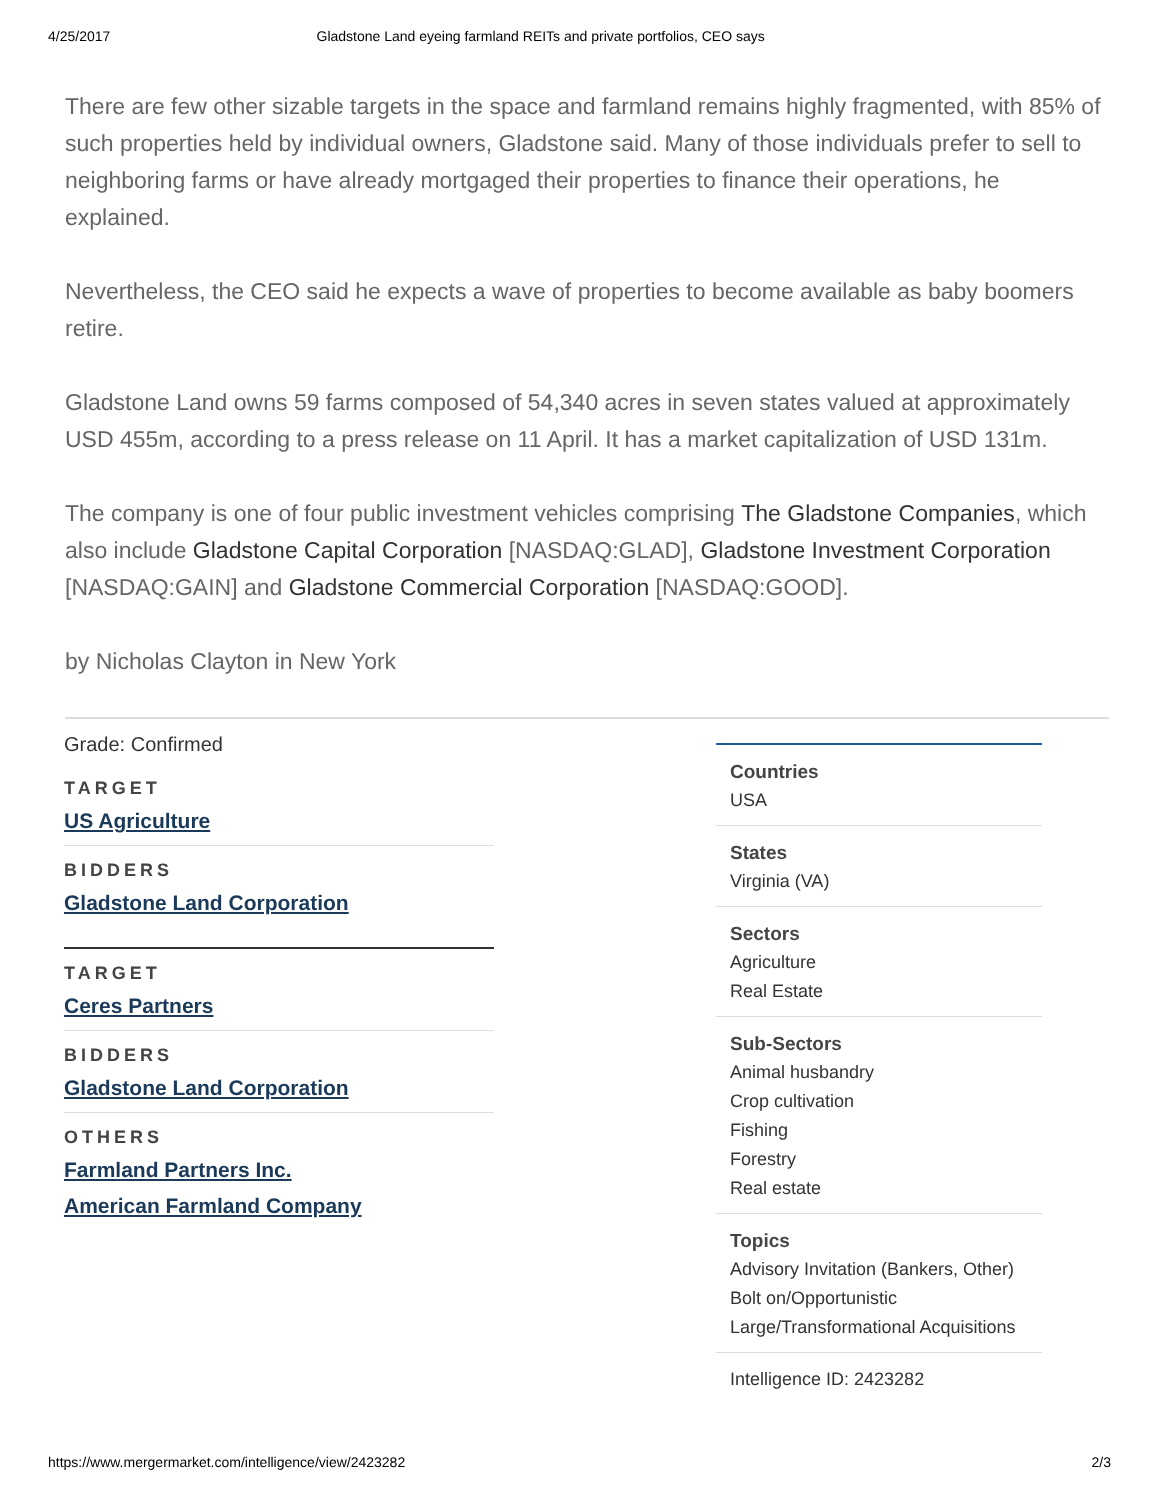4/25/2017 Gladstone Land eyeing farmland REITs and private portfolios, CEO says
There are few other sizable targets in the space and farmland remains highly fragmented, with 85% of such properties held by individual owners, Gladstone said. Many of those individuals prefer to sell to neighboring farms or have already mortgaged their properties to finance their operations, he explained.
Nevertheless, the CEO said he expects a wave of properties to become available as baby boomers retire.
Gladstone Land owns 59 farms composed of 54,340 acres in seven states valued at approximately USD 455m, according to a press release on 11 April. It has a market capitalization of USD 131m.
The company is one of four public investment vehicles comprising The Gladstone Companies, which also include Gladstone Capital Corporation [NASDAQ:GLAD], Gladstone Investment Corporation [NASDAQ:GAIN] and Gladstone Commercial Corporation [NASDAQ:GOOD].
by Nicholas Clayton in New York
Grade: Confirmed
TARGET
US Agriculture
BIDDERS
Gladstone Land Corporation
TARGET
Ceres Partners
BIDDERS
Gladstone Land Corporation
OTHERS
Farmland Partners Inc.
American Farmland Company
Countries
USA
States
Virginia (VA)
Sectors
Agriculture
Real Estate
Sub-Sectors
Animal husbandry
Crop cultivation
Fishing
Forestry
Real estate
Topics
Advisory Invitation (Bankers, Other)
Bolt on/Opportunistic
Large/Transformational Acquisitions
Intelligence ID: 2423282
https://www.mergermarket.com/intelligence/view/2423282 2/3